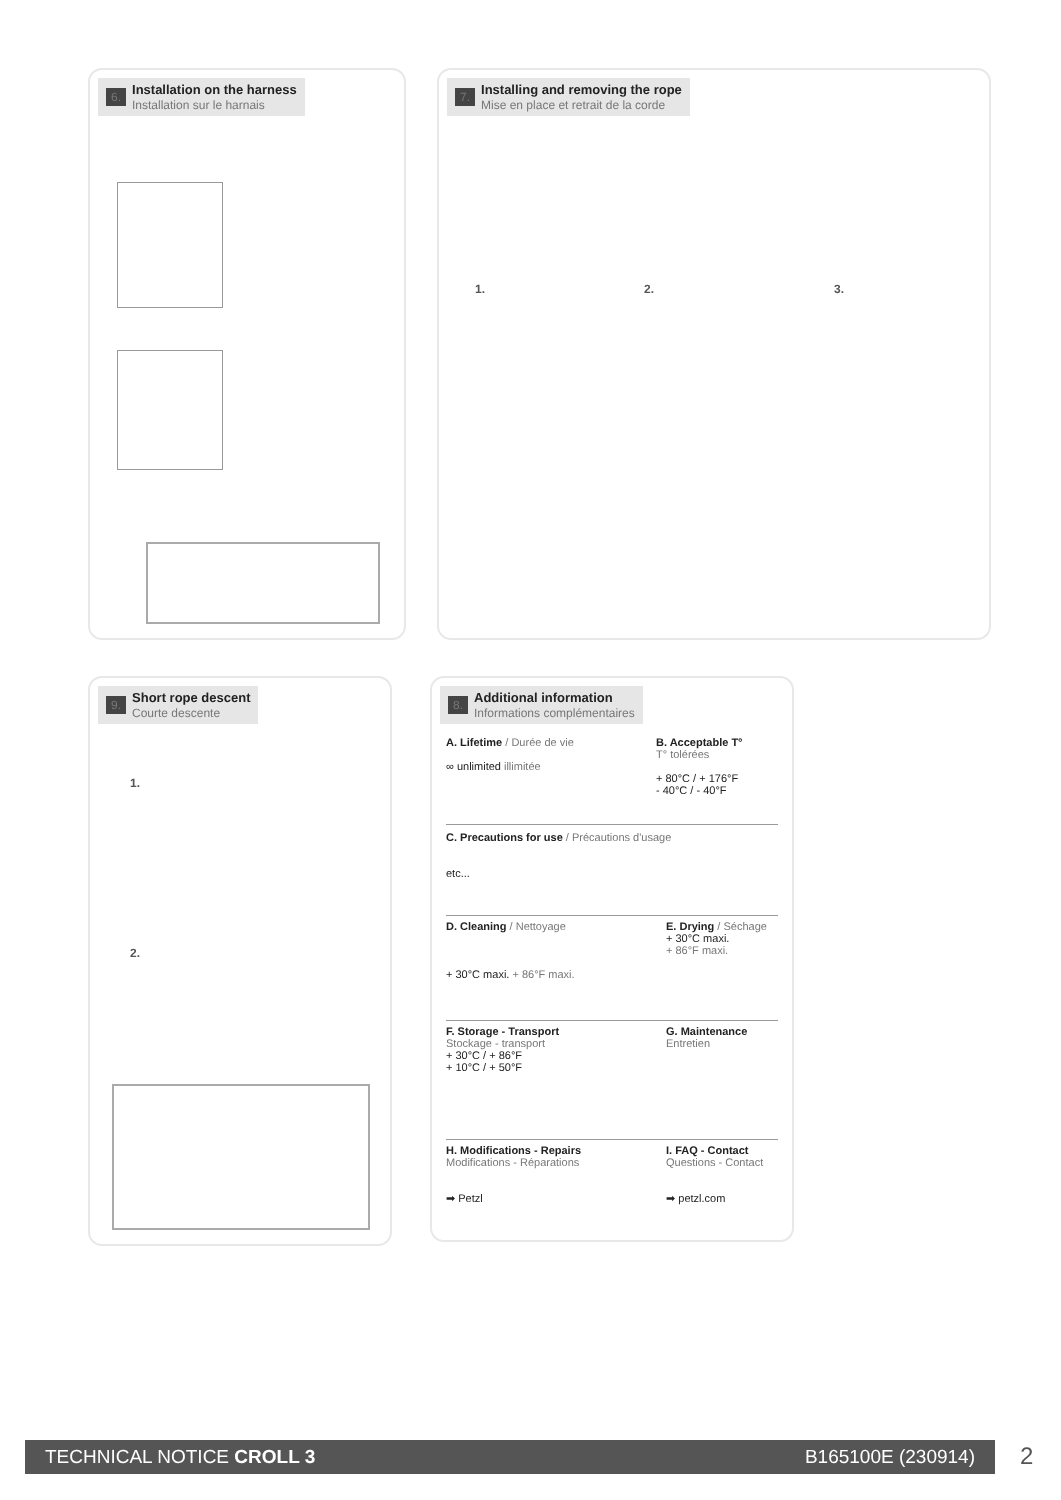6.
Installation on the harness
Installation sur le harnais
7.
Installing and removing the rope
Mise en place et retrait de la corde
1. 2. 3.
9.
Short rope descent
Courte descente
1.
2.
8.
Additional information
Informations complémentaires
A. Lifetime / Durée de vie
∞ unlimited illimitée
B. Acceptable T°
T° tolérées
+ 80°C / + 176°F
- 40°C / - 40°F
C. Precautions for use / Précautions d'usage
etc...
D. Cleaning / Nettoyage
+ 30°C maxi. + 86°F maxi.
E. Drying / Séchage
+ 30°C maxi.
+ 86°F maxi.
F. Storage - Transport
Stockage - transport
+ 30°C / + 86°F
+ 10°C / + 50°F
G. Maintenance
Entretien
H. Modifications - Repairs
Modifications - Réparations
➡ Petzl
I. FAQ - Contact
Questions - Contact
➡ petzl.com
TECHNICAL NOTICE CROLL 3 B165100E (230914) 2